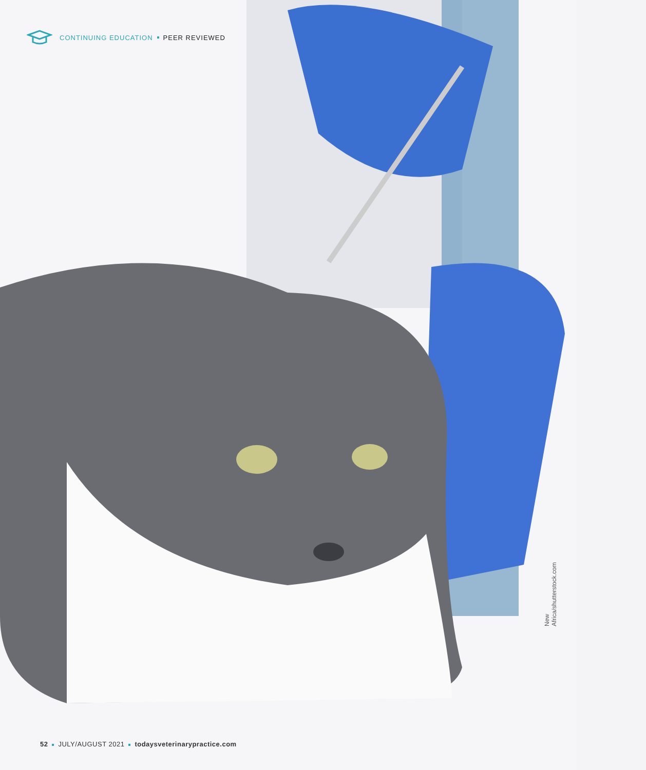CONTINUING EDUCATION PEER REVIEWED
New Africa/shutterstock.com
52 JULY/AUGUST 2021 todaysveterinarypractice.com